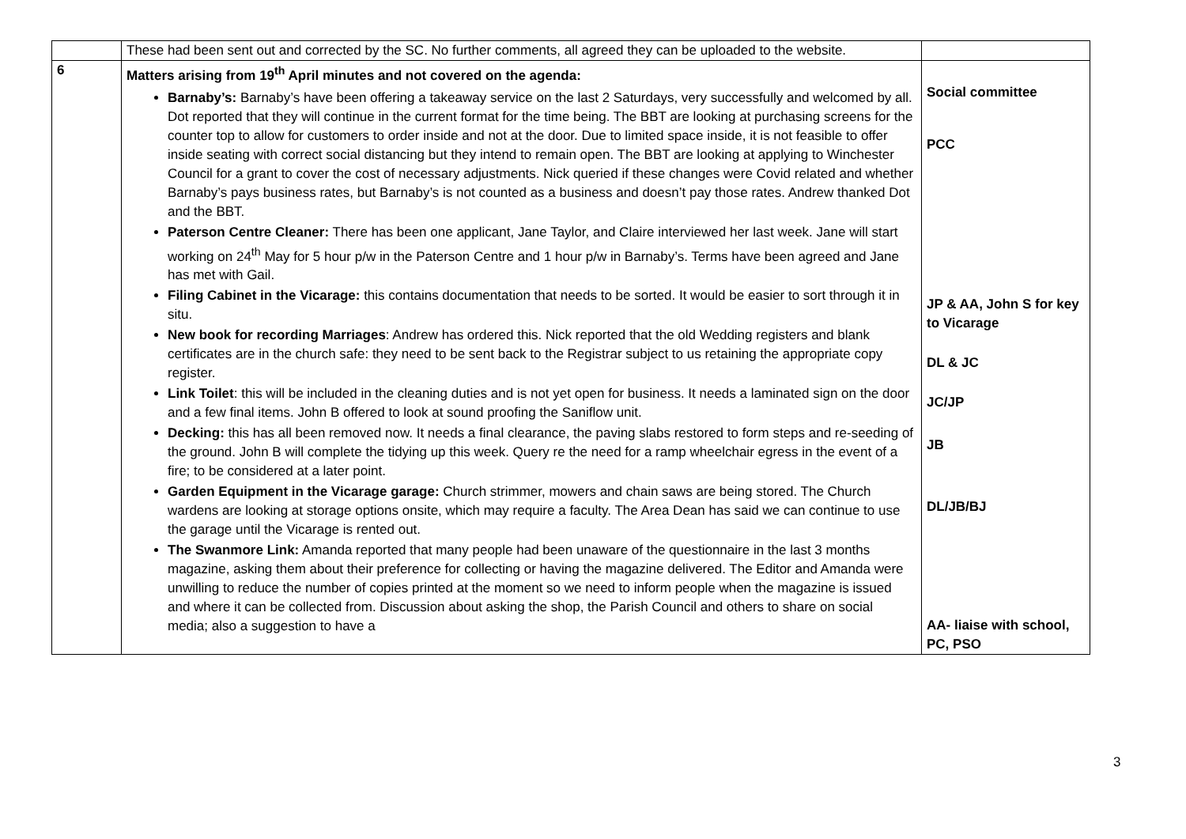| | These had been sent out and corrected by the SC. No further comments, all agreed they can be uploaded to the website. | |
| 6 | Matters arising from 19<sup>th</sup> April minutes and not covered on the agenda: Barnaby’s: Barnaby’s have been offering a takeaway service on the last 2 Saturdays, very successfully and welcomed by all. Dot reported that they will continue in the current format for the time being. The BBT are looking at purchasing screens for the counter top to allow for customers to order inside and not at the door. Due to limited space inside, it is not feasible to offer inside seating with correct social distancing but they intend to remain open. The BBT are looking at applying to Winchester Council for a grant to cover the cost of necessary adjustments. Nick queried if these changes were Covid related and whether Barnaby’s pays business rates, but Barnaby’s is not counted as a business and doesn’t pay those rates. Andrew thanked Dot and the BBT. Paterson Centre Cleaner: There has been one applicant, Jane Taylor, and Claire interviewed her last week. Jane will start working on 24<sup>th</sup> May for 5 hour p/w in the Paterson Centre and 1 hour p/w in Barnaby’s. Terms have been agreed and Jane has met with Gail. Filing Cabinet in the Vicarage: this contains documentation that needs to be sorted. It would be easier to sort through it in situ. New book for recording Marriages : Andrew has ordered this. Nick reported that the old Wedding registers and blank certificates are in the church safe: they need to be sent back to the Registrar subject to us retaining the appropriate copy register. Link Toilet : this will be included in the cleaning duties and is not yet open for business. It needs a laminated sign on the door and a few final items. John B offered to look at sound proofing the Saniflow unit. Decking: this has all been removed now. It needs a final clearance, the paving slabs restored to form steps and re-seeding of the ground. John B will complete the tidying up this week. Query re the need for a ramp wheelchair egress in the event of a fire; to be considered at a later point. Garden Equipment in the Vicarage garage: Church strimmer, mowers and chain saws are being stored. The Church wardens are looking at storage options onsite, which may require a faculty. The Area Dean has said we can continue to use the garage until the Vicarage is rented out. The Swanmore Link: Amanda reported that many people had been unaware of the questionnaire in the last 3 months magazine, asking them about their preference for collecting or having the magazine delivered. The Editor and Amanda were unwilling to reduce the number of copies printed at the moment so we need to inform people when the magazine is issued and where it can be collected from. Discussion about asking the shop, the Parish Council and others to share on social media; also a suggestion to have a | Social committee PCC JP & AA, John S for key to Vicarage DL & JC JC/JP JB DL/JB/BJ AA- liaise with school, PC, PSO |
3